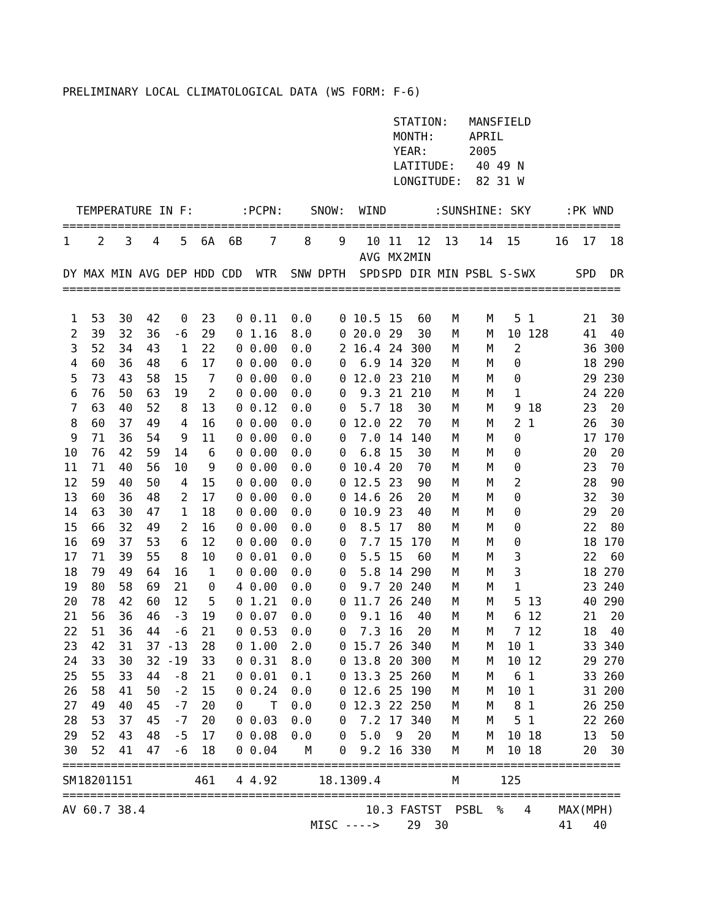PRELIMINARY LOCAL CLIMATOLOGICAL DATA (WS FORM: F-6)

                                                STATION:   MANSFIELD
                                                MONTH:     APRIL
                                                YEAR:      2005
                                                LATITUDE:   40 49 N
                                                LONGITUDE:  82 31 W

  TEMPERATURE IN F:       :PCPN:    SNOW:  WIND       :SUNSHINE: SKY     :PK WND
| ================================================================================= | | | | | | | | | | | | | | | | | | |
| 1 | 2 | 3 | 4 | 5 | 6A | 6B | 7 | 8 | 9 | 10 | 11 | 12 | 13 | 14 | 15 | 16 | 17 | 18 |
| | | | | | | | | | | AVG | MX | 2MIN | | | | | | |
| DY | MAX | MIN | AVG | DEP | HDD | CDD | WTR | SNW | DPTH | SPD | SPD | DIR | MIN | PSBL | S-S | WX | SPD | DR |
| ================================================================================= | | | | | | | | | | | | | | | | | | |
| 1 | 53 | 30 | 42 | 0 | 23 | 0 | 0.11 | 0.0 | 0 | 10.5 | 15 | 60 | M | M | 5 | 1 | 21 | 30 |
| 2 | 39 | 32 | 36 | -6 | 29 | 0 | 1.16 | 8.0 | 0 | 20.0 | 29 | 30 | M | M | 10 | 128 | 41 | 40 |
| 3 | 52 | 34 | 43 | 1 | 22 | 0 | 0.00 | 0.0 | 2 | 16.4 | 24 | 300 | M | M | 2 | | 36 | 300 |
| 4 | 60 | 36 | 48 | 6 | 17 | 0 | 0.00 | 0.0 | 0 | 6.9 | 14 | 320 | M | M | 0 | | 18 | 290 |
| 5 | 73 | 43 | 58 | 15 | 7 | 0 | 0.00 | 0.0 | 0 | 12.0 | 23 | 210 | M | M | 0 | | 29 | 230 |
| 6 | 76 | 50 | 63 | 19 | 2 | 0 | 0.00 | 0.0 | 0 | 9.3 | 21 | 210 | M | M | 1 | | 24 | 220 |
| 7 | 63 | 40 | 52 | 8 | 13 | 0 | 0.12 | 0.0 | 0 | 5.7 | 18 | 30 | M | M | 9 | 18 | 23 | 20 |
| 8 | 60 | 37 | 49 | 4 | 16 | 0 | 0.00 | 0.0 | 0 | 12.0 | 22 | 70 | M | M | 2 | 1 | 26 | 30 |
| 9 | 71 | 36 | 54 | 9 | 11 | 0 | 0.00 | 0.0 | 0 | 7.0 | 14 | 140 | M | M | 0 | | 17 | 170 |
| 10 | 76 | 42 | 59 | 14 | 6 | 0 | 0.00 | 0.0 | 0 | 6.8 | 15 | 30 | M | M | 0 | | 20 | 20 |
| 11 | 71 | 40 | 56 | 10 | 9 | 0 | 0.00 | 0.0 | 0 | 10.4 | 20 | 70 | M | M | 0 | | 23 | 70 |
| 12 | 59 | 40 | 50 | 4 | 15 | 0 | 0.00 | 0.0 | 0 | 12.5 | 23 | 90 | M | M | 2 | | 28 | 90 |
| 13 | 60 | 36 | 48 | 2 | 17 | 0 | 0.00 | 0.0 | 0 | 14.6 | 26 | 20 | M | M | 0 | | 32 | 30 |
| 14 | 63 | 30 | 47 | 1 | 18 | 0 | 0.00 | 0.0 | 0 | 10.9 | 23 | 40 | M | M | 0 | | 29 | 20 |
| 15 | 66 | 32 | 49 | 2 | 16 | 0 | 0.00 | 0.0 | 0 | 8.5 | 17 | 80 | M | M | 0 | | 22 | 80 |
| 16 | 69 | 37 | 53 | 6 | 12 | 0 | 0.00 | 0.0 | 0 | 7.7 | 15 | 170 | M | M | 0 | | 18 | 170 |
| 17 | 71 | 39 | 55 | 8 | 10 | 0 | 0.01 | 0.0 | 0 | 5.5 | 15 | 60 | M | M | 3 | | 22 | 60 |
| 18 | 79 | 49 | 64 | 16 | 1 | 0 | 0.00 | 0.0 | 0 | 5.8 | 14 | 290 | M | M | 3 | | 18 | 270 |
| 19 | 80 | 58 | 69 | 21 | 0 | 4 | 0.00 | 0.0 | 0 | 9.7 | 20 | 240 | M | M | 1 | | 23 | 240 |
| 20 | 78 | 42 | 60 | 12 | 5 | 0 | 1.21 | 0.0 | 0 | 11.7 | 26 | 240 | M | M | 5 | 13 | 40 | 290 |
| 21 | 56 | 36 | 46 | -3 | 19 | 0 | 0.07 | 0.0 | 0 | 9.1 | 16 | 40 | M | M | 6 | 12 | 21 | 20 |
| 22 | 51 | 36 | 44 | -6 | 21 | 0 | 0.53 | 0.0 | 0 | 7.3 | 16 | 20 | M | M | 7 | 12 | 18 | 40 |
| 23 | 42 | 31 | 37 | -13 | 28 | 0 | 1.00 | 2.0 | 0 | 15.7 | 26 | 340 | M | M | 10 | 1 | 33 | 340 |
| 24 | 33 | 30 | 32 | -19 | 33 | 0 | 0.31 | 8.0 | 0 | 13.8 | 20 | 300 | M | M | 10 | 12 | 29 | 270 |
| 25 | 55 | 33 | 44 | -8 | 21 | 0 | 0.01 | 0.1 | 0 | 13.3 | 25 | 260 | M | M | 6 | 1 | 33 | 260 |
| 26 | 58 | 41 | 50 | -2 | 15 | 0 | 0.24 | 0.0 | 0 | 12.6 | 25 | 190 | M | M | 10 | 1 | 31 | 200 |
| 27 | 49 | 40 | 45 | -7 | 20 | 0 | T | 0.0 | 0 | 12.3 | 22 | 250 | M | M | 8 | 1 | 26 | 250 |
| 28 | 53 | 37 | 45 | -7 | 20 | 0 | 0.03 | 0.0 | 0 | 7.2 | 17 | 340 | M | M | 5 | 1 | 22 | 260 |
| 29 | 52 | 43 | 48 | -5 | 17 | 0 | 0.08 | 0.0 | 0 | 5.0 | 9 | 20 | M | M | 10 | 18 | 13 | 50 |
| 30 | 52 | 41 | 47 | -6 | 18 | 0 | 0.04 | M | 0 | 9.2 | 16 | 330 | M | M | 10 | 18 | 20 | 30 |
| ================================================================================= | | | | | | | | | | | | | | | | | | |
| SM | 1820 | 1151 | | | 461 | 4 | 4.92 | | 18.1 | 309.4 | | | M | | 125 | | | |
| ================================================================================= | | | | | | | | | | | | | | | | | | |
AV 60.7 38.4                                10.3 FASTST  PSBL  %   4    MAX(MPH)
                                    MISC ---->    29  30                41   40